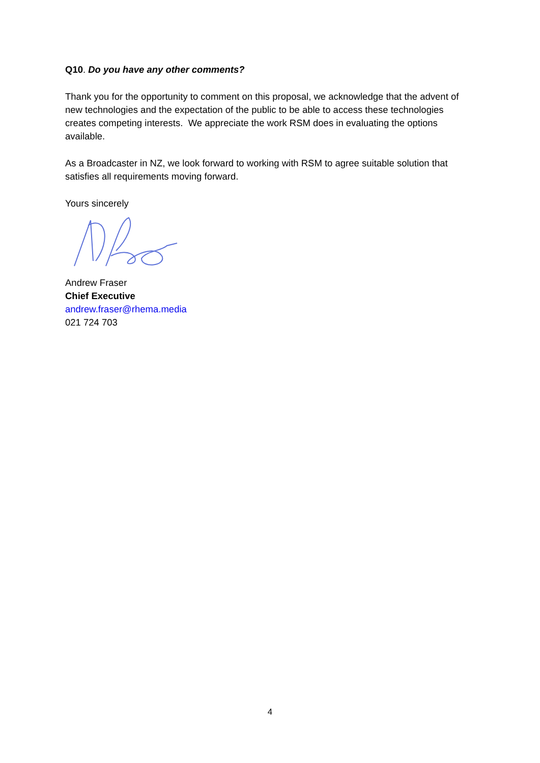Q10. Do you have any other comments?
Thank you for the opportunity to comment on this proposal, we acknowledge that the advent of new technologies and the expectation of the public to be able to access these technologies creates competing interests. We appreciate the work RSM does in evaluating the options available.
As a Broadcaster in NZ, we look forward to working with RSM to agree suitable solution that satisfies all requirements moving forward.
Yours sincerely
Andrew Fraser
Chief Executive
andrew.fraser@rhema.media
021 724 703
4